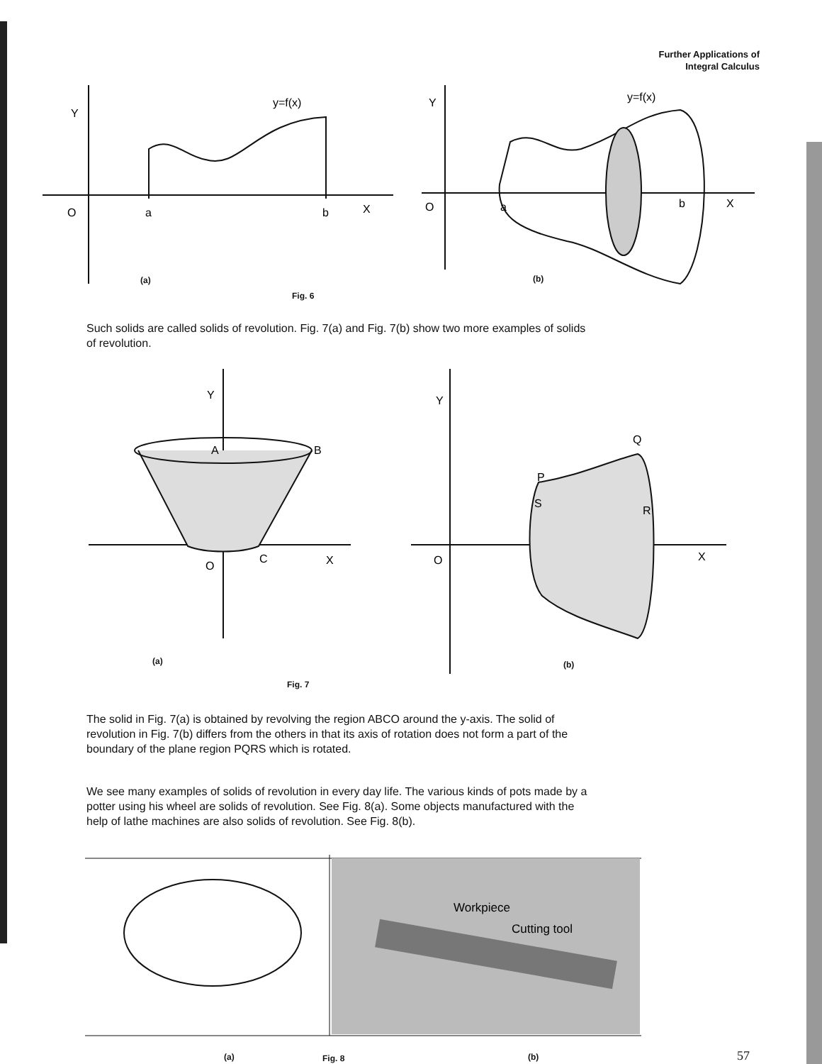Further Applications of
Integral Calculus
Y
y=f(x)
O
a
b
X
Y
y=f(x)
O
a
b
X
(a) (b)
Fig. 6
Such solids are called solids of revolution. Fig. 7(a) and Fig. 7(b) show two more examples of solids of revolution.
Y
A
B
O
C
X
Y
Q
P
S
R
O
X
(a) (b)
Fig. 7
The solid in Fig. 7(a) is obtained by revolving the region ABCO around the y-axis. The solid of revolution in Fig. 7(b) differs from the others in that its axis of rotation does not form a part of the boundary of the plane region PQRS which is rotated.
We see many examples of solids of revolution in every day life. The various kinds of pots made by a potter using his wheel are solids of revolution. See Fig. 8(a). Some objects manufactured with the help of lathe machines are also solids of revolution. See Fig. 8(b).
Workpiece
Cutting tool
(a) Fig. 8 (b) 57